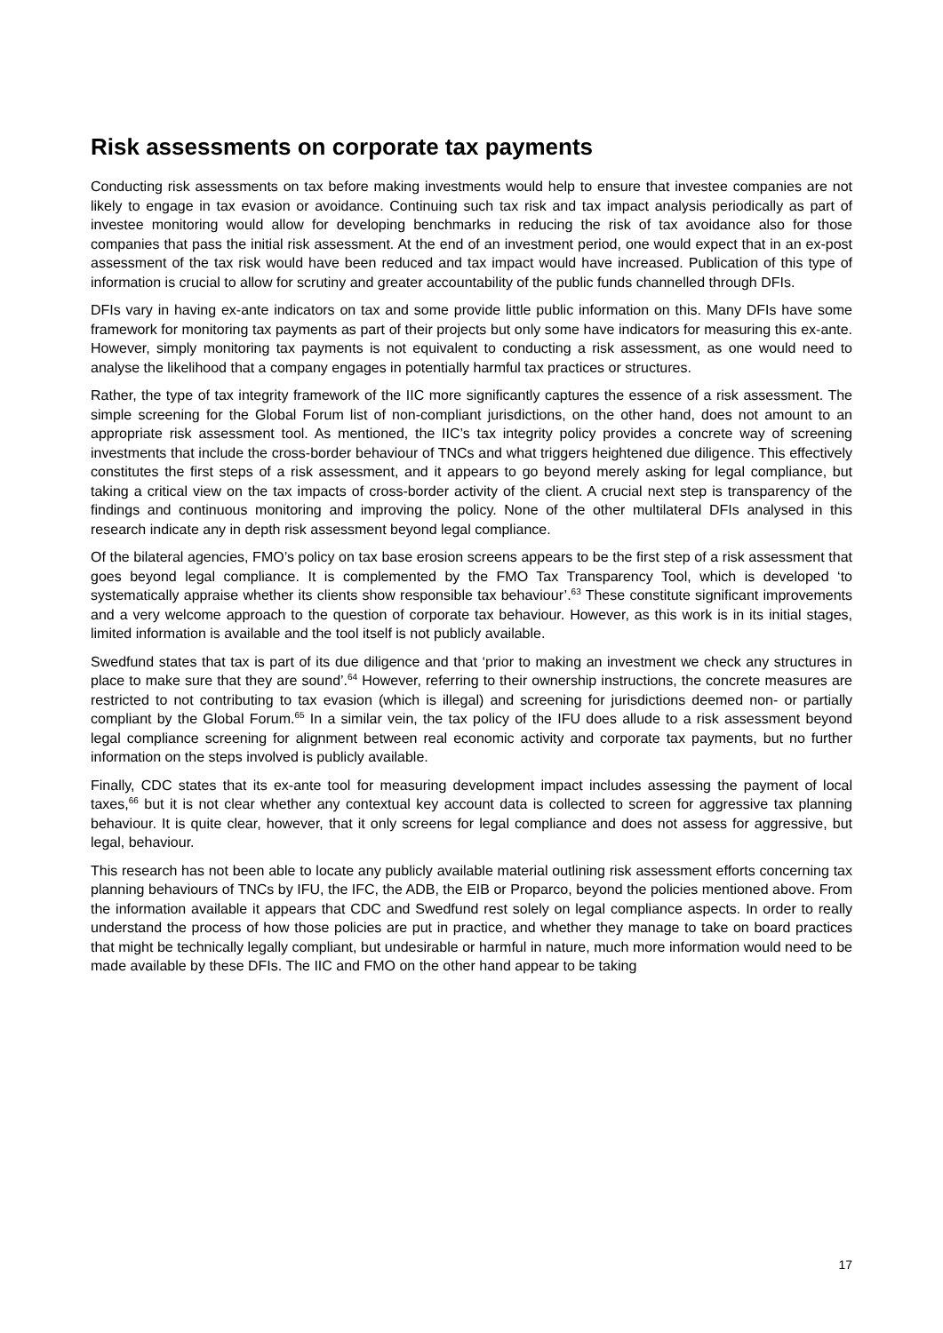Risk assessments on corporate tax payments
Conducting risk assessments on tax before making investments would help to ensure that investee companies are not likely to engage in tax evasion or avoidance. Continuing such tax risk and tax impact analysis periodically as part of investee monitoring would allow for developing benchmarks in reducing the risk of tax avoidance also for those companies that pass the initial risk assessment. At the end of an investment period, one would expect that in an ex-post assessment of the tax risk would have been reduced and tax impact would have increased. Publication of this type of information is crucial to allow for scrutiny and greater accountability of the public funds channelled through DFIs.
DFIs vary in having ex-ante indicators on tax and some provide little public information on this. Many DFIs have some framework for monitoring tax payments as part of their projects but only some have indicators for measuring this ex-ante. However, simply monitoring tax payments is not equivalent to conducting a risk assessment, as one would need to analyse the likelihood that a company engages in potentially harmful tax practices or structures.
Rather, the type of tax integrity framework of the IIC more significantly captures the essence of a risk assessment. The simple screening for the Global Forum list of non-compliant jurisdictions, on the other hand, does not amount to an appropriate risk assessment tool. As mentioned, the IIC’s tax integrity policy provides a concrete way of screening investments that include the cross-border behaviour of TNCs and what triggers heightened due diligence. This effectively constitutes the first steps of a risk assessment, and it appears to go beyond merely asking for legal compliance, but taking a critical view on the tax impacts of cross-border activity of the client. A crucial next step is transparency of the findings and continuous monitoring and improving the policy. None of the other multilateral DFIs analysed in this research indicate any in depth risk assessment beyond legal compliance.
Of the bilateral agencies, FMO’s policy on tax base erosion screens appears to be the first step of a risk assessment that goes beyond legal compliance. It is complemented by the FMO Tax Transparency Tool, which is developed ‘to systematically appraise whether its clients show responsible tax behaviour’.<sup>63</sup> These constitute significant improvements and a very welcome approach to the question of corporate tax behaviour. However, as this work is in its initial stages, limited information is available and the tool itself is not publicly available.
Swedfund states that tax is part of its due diligence and that ‘prior to making an investment we check any structures in place to make sure that they are sound’.<sup>64</sup> However, referring to their ownership instructions, the concrete measures are restricted to not contributing to tax evasion (which is illegal) and screening for jurisdictions deemed non- or partially compliant by the Global Forum.<sup>65</sup> In a similar vein, the tax policy of the IFU does allude to a risk assessment beyond legal compliance screening for alignment between real economic activity and corporate tax payments, but no further information on the steps involved is publicly available.
Finally, CDC states that its ex-ante tool for measuring development impact includes assessing the payment of local taxes,<sup>66</sup> but it is not clear whether any contextual key account data is collected to screen for aggressive tax planning behaviour. It is quite clear, however, that it only screens for legal compliance and does not assess for aggressive, but legal, behaviour.
This research has not been able to locate any publicly available material outlining risk assessment efforts concerning tax planning behaviours of TNCs by IFU, the IFC, the ADB, the EIB or Proparco, beyond the policies mentioned above. From the information available it appears that CDC and Swedfund rest solely on legal compliance aspects. In order to really understand the process of how those policies are put in practice, and whether they manage to take on board practices that might be technically legally compliant, but undesirable or harmful in nature, much more information would need to be made available by these DFIs. The IIC and FMO on the other hand appear to be taking
17